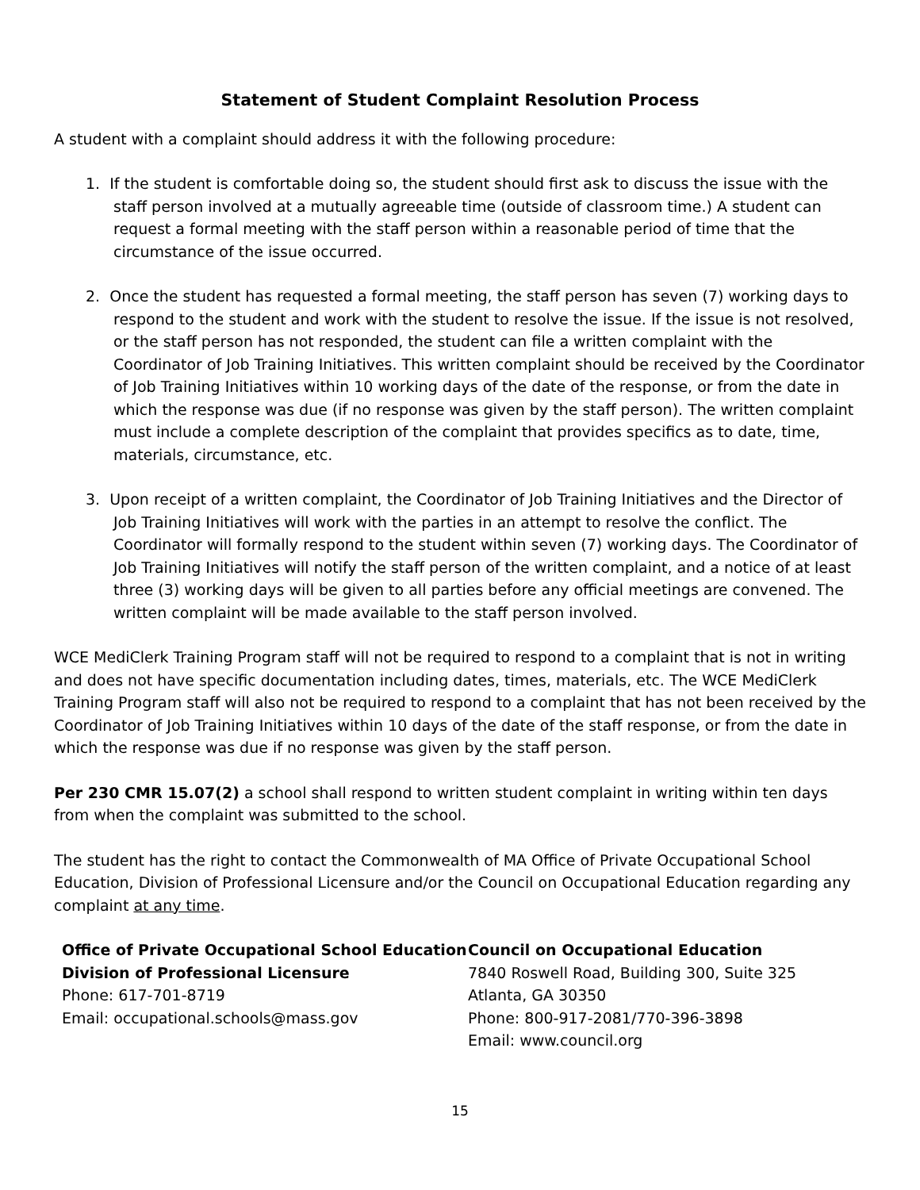Statement of Student Complaint Resolution Process
A student with a complaint should address it with the following procedure:
1. If the student is comfortable doing so, the student should first ask to discuss the issue with the staff person involved at a mutually agreeable time (outside of classroom time.) A student can request a formal meeting with the staff person within a reasonable period of time that the circumstance of the issue occurred.
2. Once the student has requested a formal meeting, the staff person has seven (7) working days to respond to the student and work with the student to resolve the issue. If the issue is not resolved, or the staff person has not responded, the student can file a written complaint with the Coordinator of Job Training Initiatives. This written complaint should be received by the Coordinator of Job Training Initiatives within 10 working days of the date of the response, or from the date in which the response was due (if no response was given by the staff person). The written complaint must include a complete description of the complaint that provides specifics as to date, time, materials, circumstance, etc.
3. Upon receipt of a written complaint, the Coordinator of Job Training Initiatives and the Director of Job Training Initiatives will work with the parties in an attempt to resolve the conflict. The Coordinator will formally respond to the student within seven (7) working days. The Coordinator of Job Training Initiatives will notify the staff person of the written complaint, and a notice of at least three (3) working days will be given to all parties before any official meetings are convened. The written complaint will be made available to the staff person involved.
WCE MediClerk Training Program staff will not be required to respond to a complaint that is not in writing and does not have specific documentation including dates, times, materials, etc. The WCE MediClerk Training Program staff will also not be required to respond to a complaint that has not been received by the Coordinator of Job Training Initiatives within 10 days of the date of the staff response, or from the date in which the response was due if no response was given by the staff person.
Per 230 CMR 15.07(2) a school shall respond to written student complaint in writing within ten days from when the complaint was submitted to the school.
The student has the right to contact the Commonwealth of MA Office of Private Occupational School Education, Division of Professional Licensure and/or the Council on Occupational Education regarding any complaint at any time.
Office of Private Occupational School Education
Division of Professional Licensure
Phone: 617-701-8719
Email: occupational.schools@mass.gov
Council on Occupational Education
7840 Roswell Road, Building 300, Suite 325
Atlanta, GA 30350
Phone: 800-917-2081/770-396-3898
Email: www.council.org
15